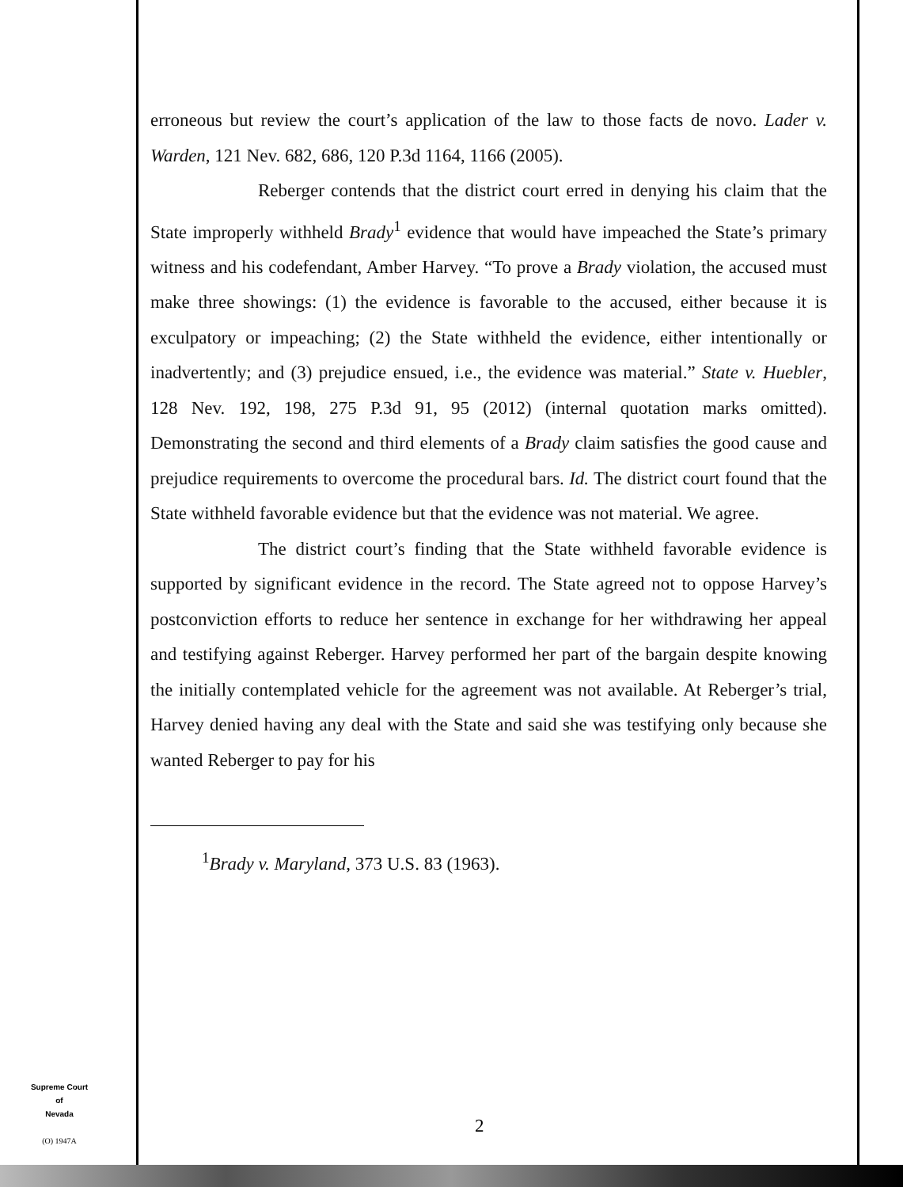erroneous but review the court’s application of the law to those facts de novo. Lader v. Warden, 121 Nev. 682, 686, 120 P.3d 1164, 1166 (2005).
Reberger contends that the district court erred in denying his claim that the State improperly withheld Brady<sup>1</sup> evidence that would have impeached the State’s primary witness and his codefendant, Amber Harvey. “To prove a Brady violation, the accused must make three showings: (1) the evidence is favorable to the accused, either because it is exculpatory or impeaching; (2) the State withheld the evidence, either intentionally or inadvertently; and (3) prejudice ensued, i.e., the evidence was material.” State v. Huebler, 128 Nev. 192, 198, 275 P.3d 91, 95 (2012) (internal quotation marks omitted). Demonstrating the second and third elements of a Brady claim satisfies the good cause and prejudice requirements to overcome the procedural bars. Id. The district court found that the State withheld favorable evidence but that the evidence was not material. We agree.
The district court’s finding that the State withheld favorable evidence is supported by significant evidence in the record. The State agreed not to oppose Harvey’s postconviction efforts to reduce her sentence in exchange for her withdrawing her appeal and testifying against Reberger. Harvey performed her part of the bargain despite knowing the initially contemplated vehicle for the agreement was not available. At Reberger’s trial, Harvey denied having any deal with the State and said she was testifying only because she wanted Reberger to pay for his
<sup>1</sup> Brady v. Maryland, 373 U.S. 83 (1963).
Supreme Court
of
Nevada
(O) 1947A
2